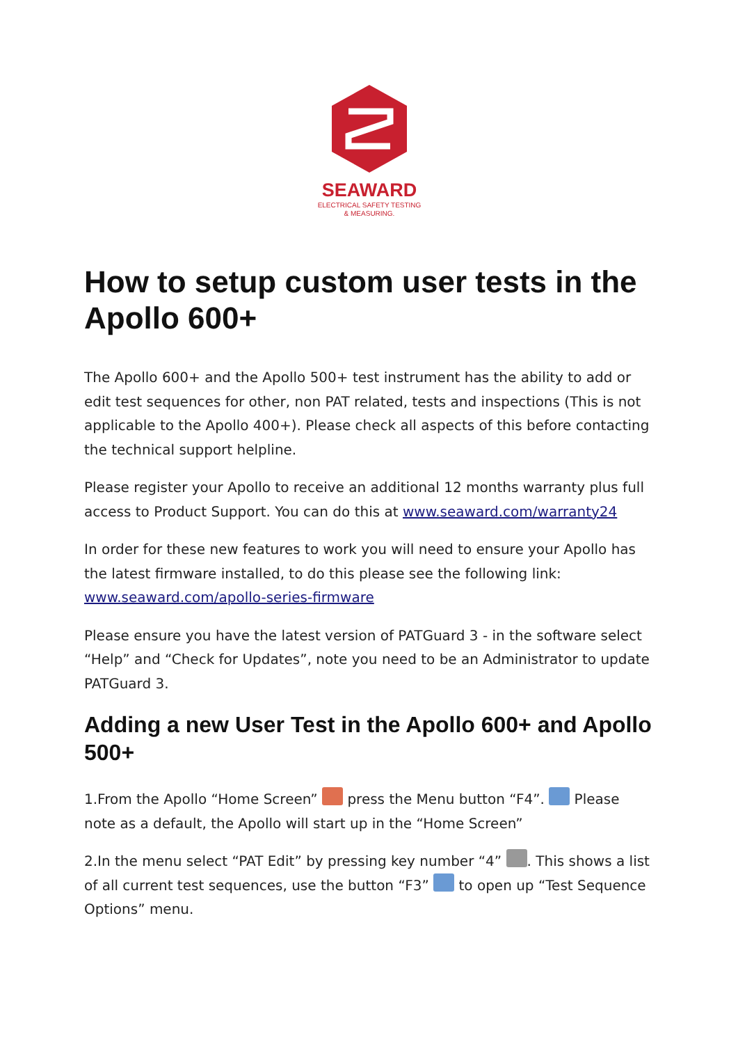SEAWARD
ELECTRICAL SAFETY TESTING
& MEASURING.
How to setup custom user tests in the Apollo 600+
The Apollo 600+ and the Apollo 500+ test instrument has the ability to add or edit test sequences for other, non PAT related, tests and inspections (This is not applicable to the Apollo 400+). Please check all aspects of this before contacting the technical support helpline.
Please register your Apollo to receive an additional 12 months warranty plus full access to Product Support. You can do this at www.seaward.com/warranty24
In order for these new features to work you will need to ensure your Apollo has the latest firmware installed, to do this please see the following link: www.seaward.com/apollo-series-firmware
Please ensure you have the latest version of PATGuard 3 - in the software select “Help” and “Check for Updates”, note you need to be an Administrator to update PATGuard 3.
Adding a new User Test in the Apollo 600+ and Apollo 500+
1.From the Apollo “Home Screen” press the Menu button “F4”. Please note as a default, the Apollo will start up in the “Home Screen”
2.In the menu select “PAT Edit” by pressing key number “4” . This shows a list of all current test sequences, use the button “F3” to open up “Test Sequence Options” menu.